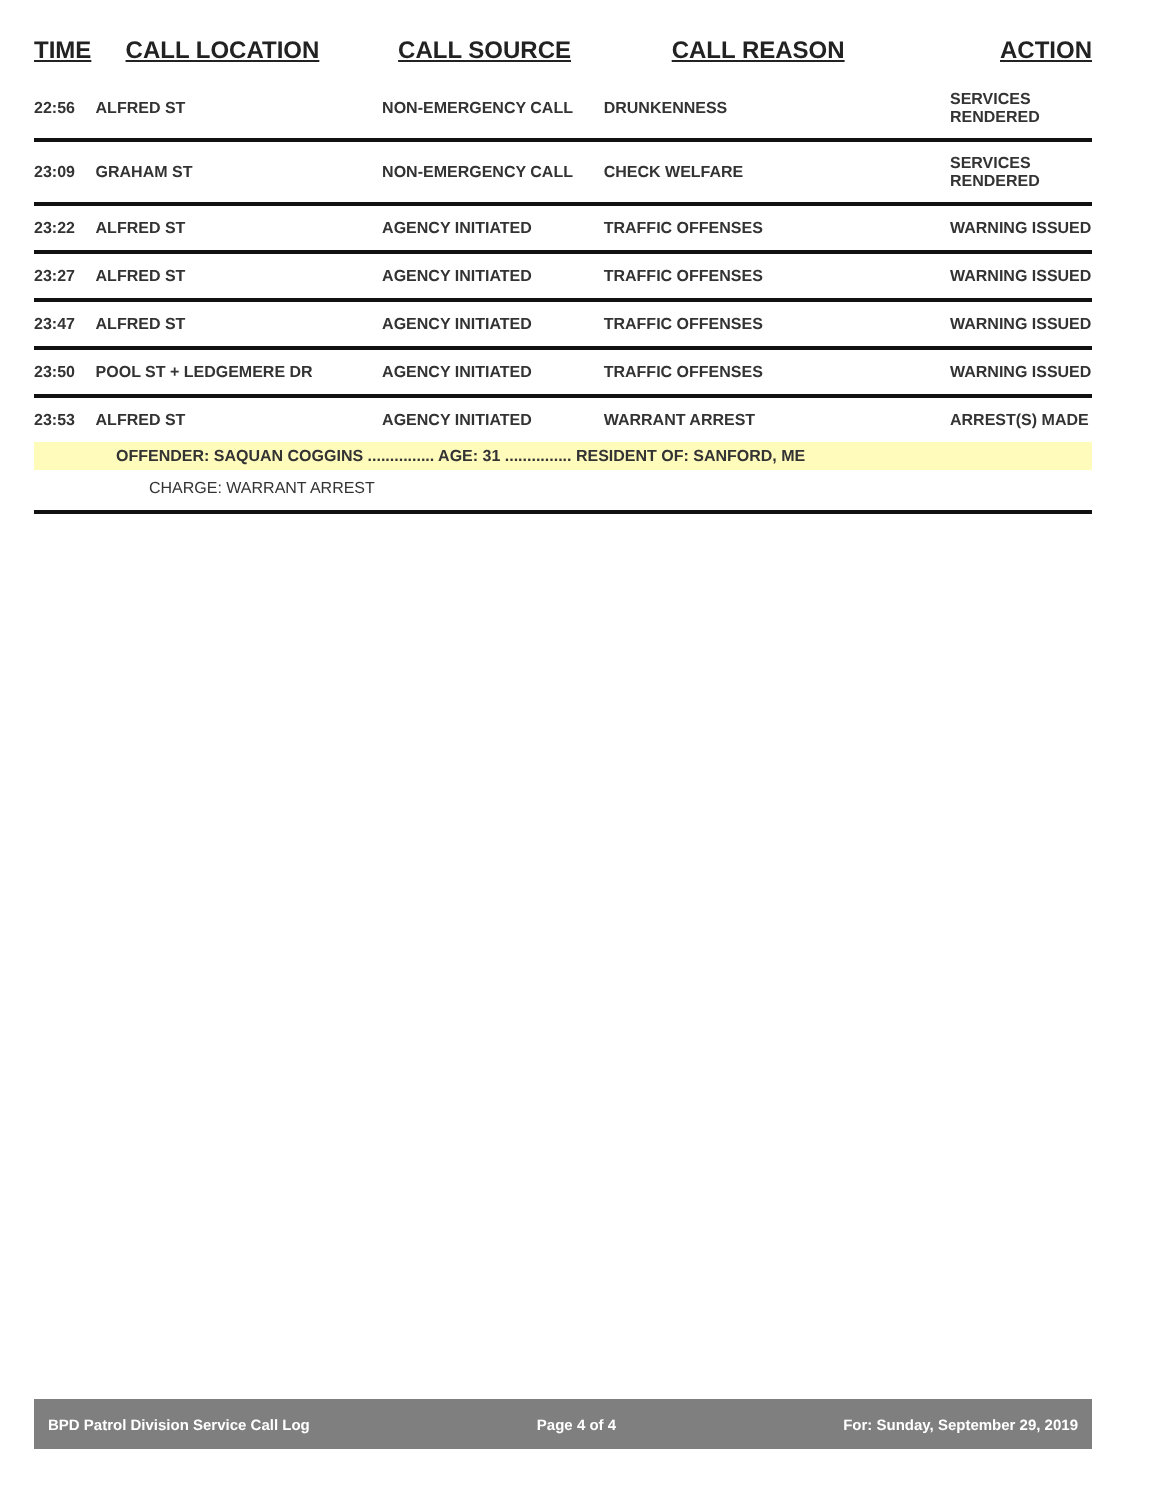| TIME | CALL LOCATION | CALL SOURCE | CALL REASON | ACTION |
| --- | --- | --- | --- | --- |
| 22:56 | ALFRED ST | NON-EMERGENCY CALL | DRUNKENNESS | SERVICES RENDERED |
| 23:09 | GRAHAM ST | NON-EMERGENCY CALL | CHECK WELFARE | SERVICES RENDERED |
| 23:22 | ALFRED ST | AGENCY INITIATED | TRAFFIC OFFENSES | WARNING ISSUED |
| 23:27 | ALFRED ST | AGENCY INITIATED | TRAFFIC OFFENSES | WARNING ISSUED |
| 23:47 | ALFRED ST | AGENCY INITIATED | TRAFFIC OFFENSES | WARNING ISSUED |
| 23:50 | POOL ST + LEDGEMERE DR | AGENCY INITIATED | TRAFFIC OFFENSES | WARNING ISSUED |
| 23:53 | ALFRED ST | AGENCY INITIATED | WARRANT ARREST | ARREST(S) MADE |
| OFFENDER: SAQUAN COGGINS ............... AGE: 31 ............... RESIDENT OF: SANFORD, ME | | | | |
| CHARGE: WARRANT ARREST | | | | |
BPD Patrol Division Service Call Log Page 4 of 4 For: Sunday, September 29, 2019